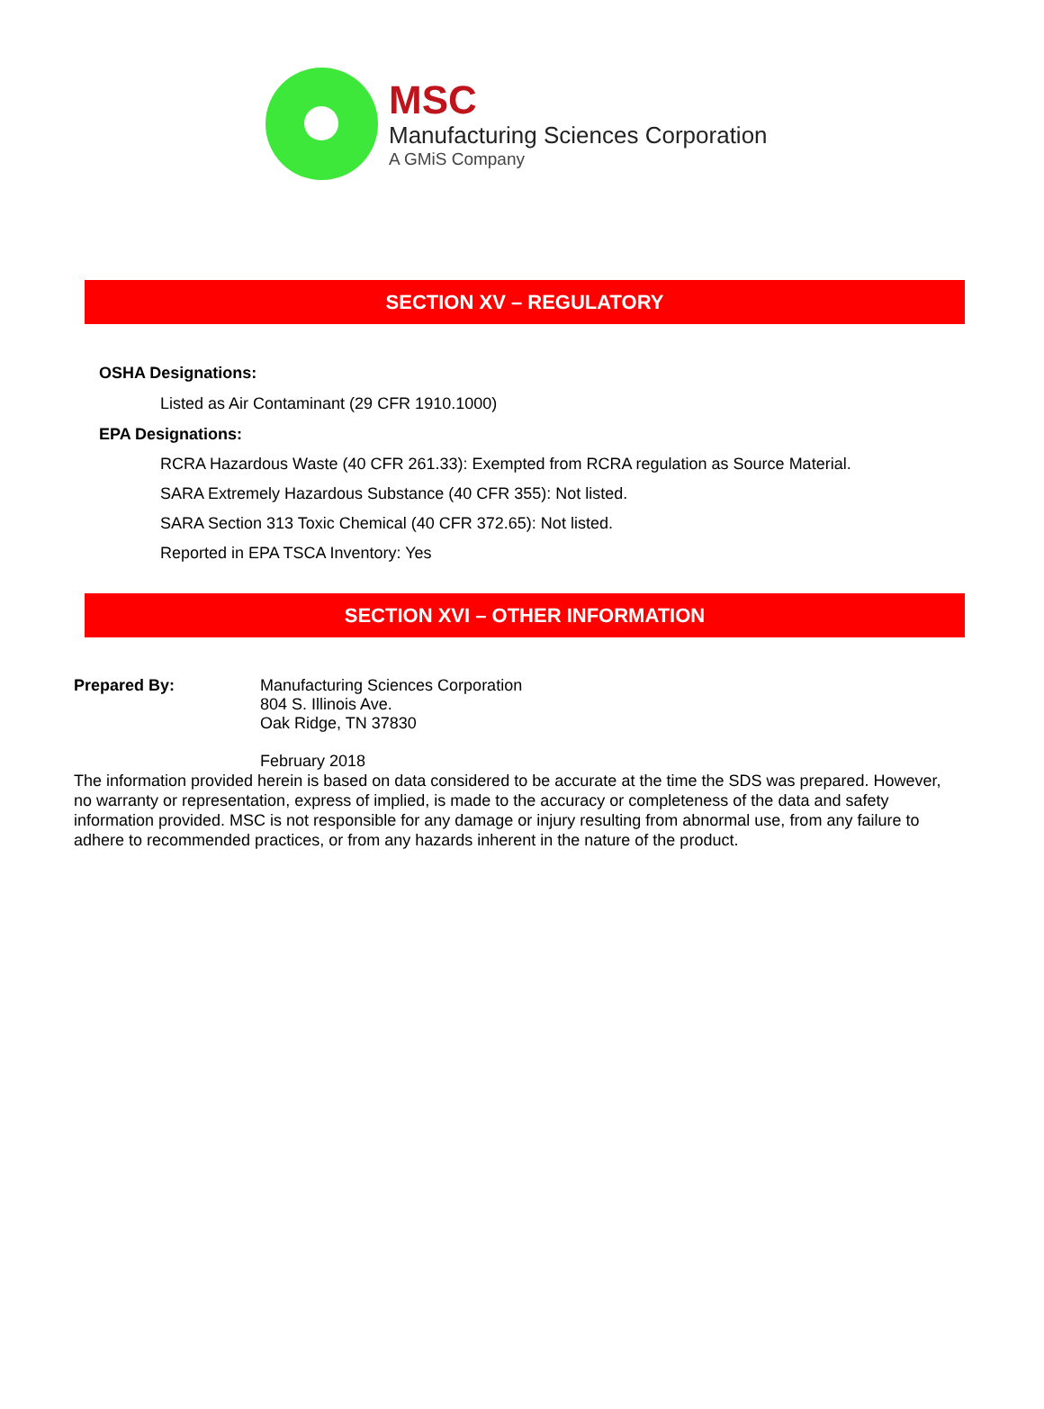MSC
Manufacturing Sciences Corporation
A GMiS Company
SECTION XV – REGULATORY
OSHA Designations:
Listed as Air Contaminant (29 CFR 1910.1000)
EPA Designations:
RCRA Hazardous Waste (40 CFR 261.33): Exempted from RCRA regulation as Source Material.
SARA Extremely Hazardous Substance (40 CFR 355): Not listed.
SARA Section 313 Toxic Chemical (40 CFR 372.65): Not listed.
Reported in EPA TSCA Inventory: Yes
SECTION XVI – OTHER INFORMATION
Prepared By: Manufacturing Sciences Corporation
804 S. Illinois Ave.
Oak Ridge, TN 37830
February 2018
The information provided herein is based on data considered to be accurate at the time the SDS was prepared. However, no warranty or representation, express of implied, is made to the accuracy or completeness of the data and safety information provided. MSC is not responsible for any damage or injury resulting from abnormal use, from any failure to adhere to recommended practices, or from any hazards inherent in the nature of the product.